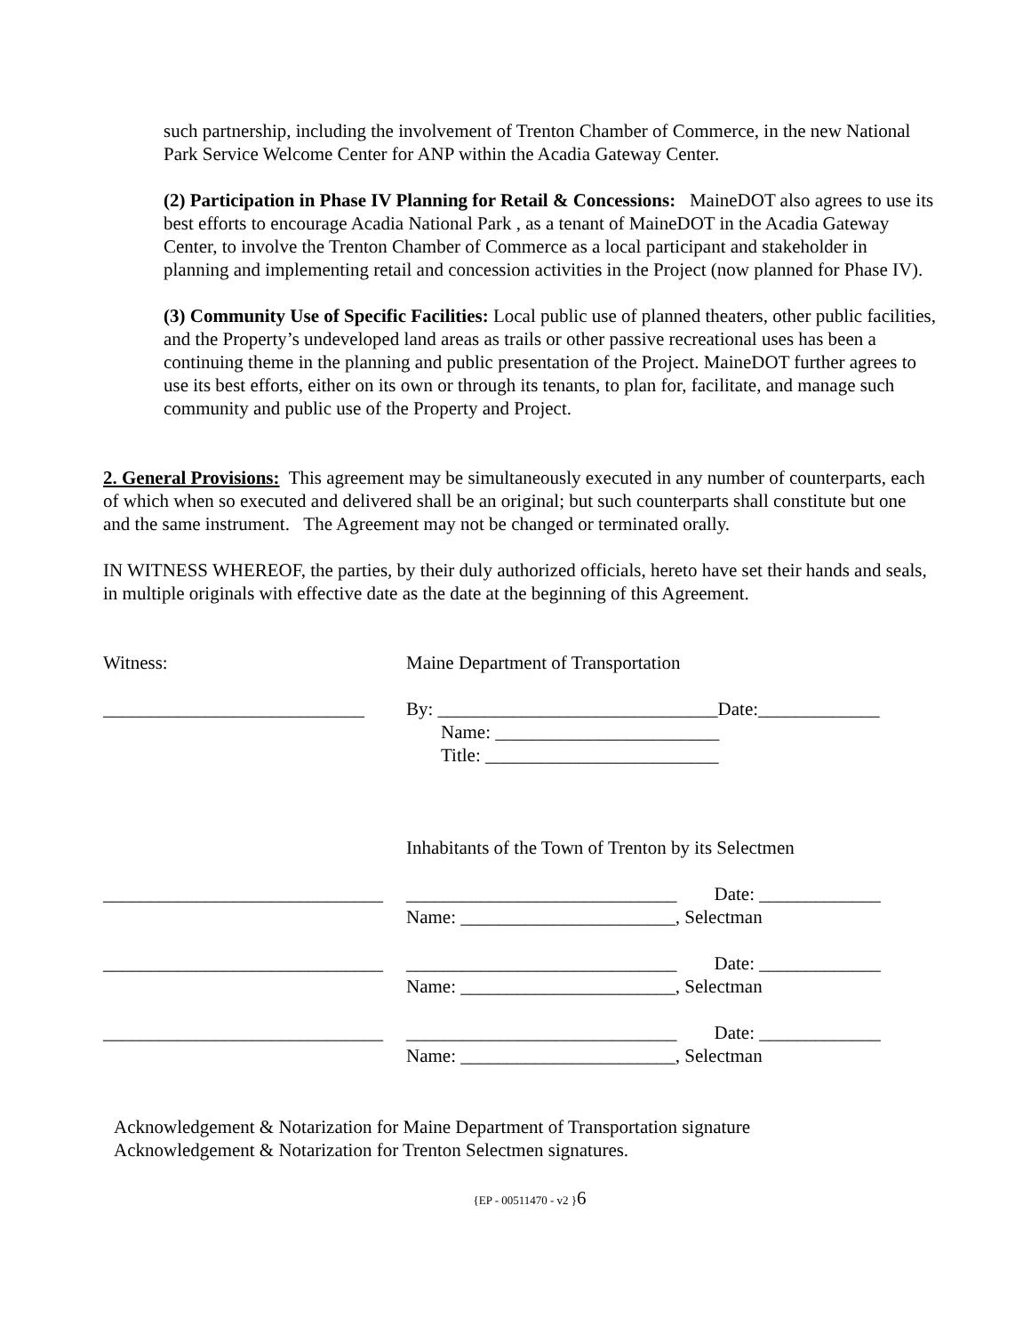such partnership, including the involvement of Trenton Chamber of Commerce, in the new National Park Service Welcome Center for ANP within the Acadia Gateway Center.
(2) Participation in Phase IV Planning for Retail & Concessions: MaineDOT also agrees to use its best efforts to encourage Acadia National Park , as a tenant of MaineDOT in the Acadia Gateway Center, to involve the Trenton Chamber of Commerce as a local participant and stakeholder in planning and implementing retail and concession activities in the Project (now planned for Phase IV).
(3) Community Use of Specific Facilities: Local public use of planned theaters, other public facilities, and the Property’s undeveloped land areas as trails or other passive recreational uses has been a continuing theme in the planning and public presentation of the Project. MaineDOT further agrees to use its best efforts, either on its own or through its tenants, to plan for, facilitate, and manage such community and public use of the Property and Project.
2. General Provisions: This agreement may be simultaneously executed in any number of counterparts, each of which when so executed and delivered shall be an original; but such counterparts shall constitute but one and the same instrument. The Agreement may not be changed or terminated orally.
IN WITNESS WHEREOF, the parties, by their duly authorized officials, hereto have set their hands and seals, in multiple originals with effective date as the date at the beginning of this Agreement.
Witness: Maine Department of Transportation
____________________________ By: ______________________________Date:_____________
Name: ________________________
Title: _________________________
Inhabitants of the Town of Trenton by its Selectmen
______________________________ _____________________________ Date: _____________
Name: _______________________, Selectman
______________________________ _____________________________ Date: _____________
Name: _______________________, Selectman
______________________________ _____________________________ Date: _____________
Name: _______________________, Selectman
Acknowledgement & Notarization for Maine Department of Transportation signature
Acknowledgement & Notarization for Trenton Selectmen signatures.
{EP - 00511470 - v2 }6